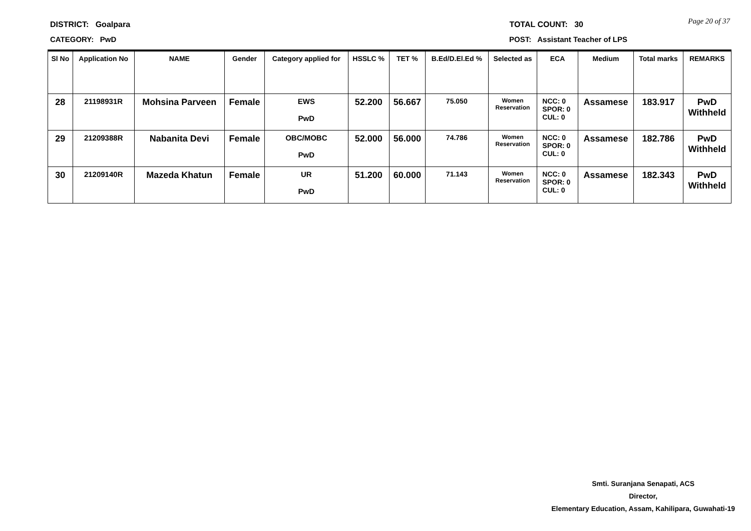Page 20 of 37
DISTRICT: Goalpara TOTAL COUNT: 30
CATEGORY: PwD POST: Assistant Teacher of LPS
| Sl No | Application No | NAME | Gender | Category applied for | HSSLC % | TET % | B.Ed/D.El.Ed % | Selected as | ECA | Medium | Total marks | REMARKS |
| --- | --- | --- | --- | --- | --- | --- | --- | --- | --- | --- | --- | --- |
| 28 | 21198931R | Mohsina Parveen | Female | EWS PwD | 52.200 | 56.667 | 75.050 | Women Reservation | NCC: 0 SPOR: 0 CUL: 0 | Assamese | 183.917 | PwD Withheld |
| 29 | 21209388R | Nabanita Devi | Female | OBC/MOBC PwD | 52.000 | 56.000 | 74.786 | Women Reservation | NCC: 0 SPOR: 0 CUL: 0 | Assamese | 182.786 | PwD Withheld |
| 30 | 21209140R | Mazeda Khatun | Female | UR PwD | 51.200 | 60.000 | 71.143 | Women Reservation | NCC: 0 SPOR: 0 CUL: 0 | Assamese | 182.343 | PwD Withheld |
Smti. Suranjana Senapati, ACS
Director,
Elementary Education, Assam, Kahilipara, Guwahati-19